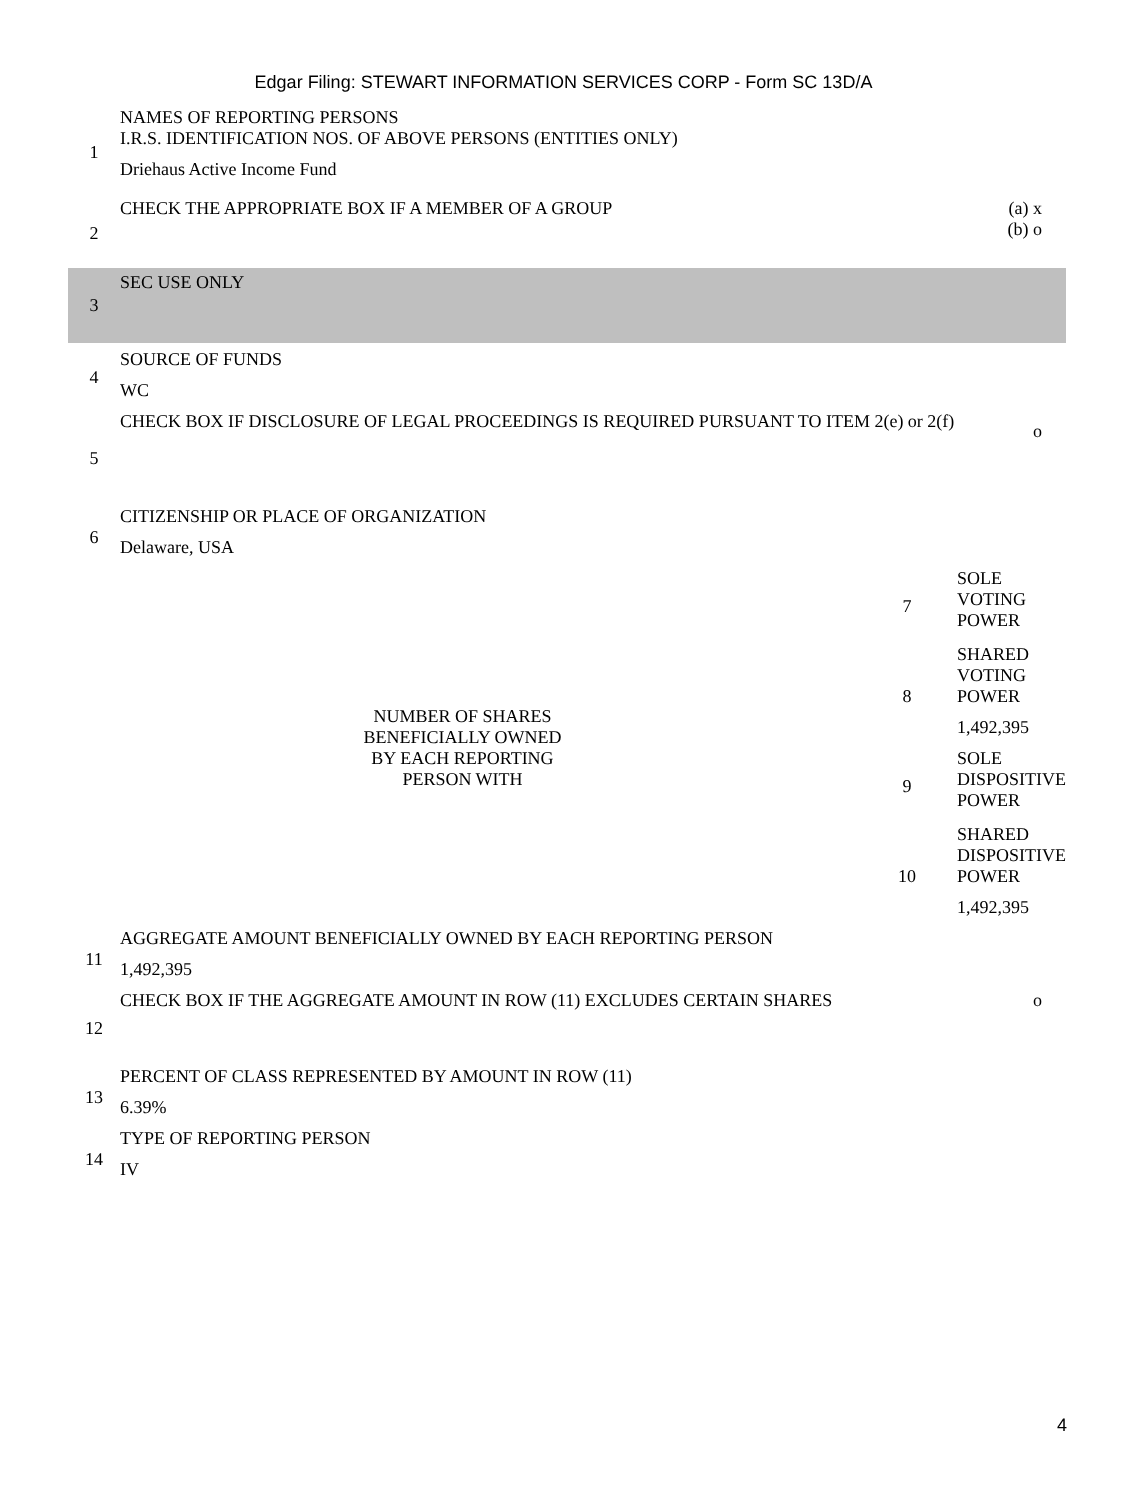Edgar Filing: STEWART INFORMATION SERVICES CORP - Form SC 13D/A
| 1 | NAMES OF REPORTING PERSONS I.R.S. IDENTIFICATION NOS. OF ABOVE PERSONS (ENTITIES ONLY) Driehaus Active Income Fund | | |
| 2 | CHECK THE APPROPRIATE BOX IF A MEMBER OF A GROUP | | (a) x (b) o |
| 3 | SEC USE ONLY | | |
| 4 | SOURCE OF FUNDS WC | | |
| 5 | CHECK BOX IF DISCLOSURE OF LEGAL PROCEEDINGS IS REQUIRED PURSUANT TO ITEM 2(e) or 2(f) | | o |
| 6 | CITIZENSHIP OR PLACE OF ORGANIZATION Delaware, USA | | |
| NUMBER OF SHARES BENEFICIALLY OWNED BY EACH REPORTING PERSON WITH | | 7 | SOLE VOTING POWER |
| | | 8 | SHARED VOTING POWER 1,492,395 |
| | | 9 | SOLE DISPOSITIVE POWER |
| | | 10 | SHARED DISPOSITIVE POWER 1,492,395 |
| 11 | AGGREGATE AMOUNT BENEFICIALLY OWNED BY EACH REPORTING PERSON 1,492,395 | | |
| 12 | CHECK BOX IF THE AGGREGATE AMOUNT IN ROW (11) EXCLUDES CERTAIN SHARES | | o |
| 13 | PERCENT OF CLASS REPRESENTED BY AMOUNT IN ROW (11) 6.39% | | |
| 14 | TYPE OF REPORTING PERSON IV | | |
4